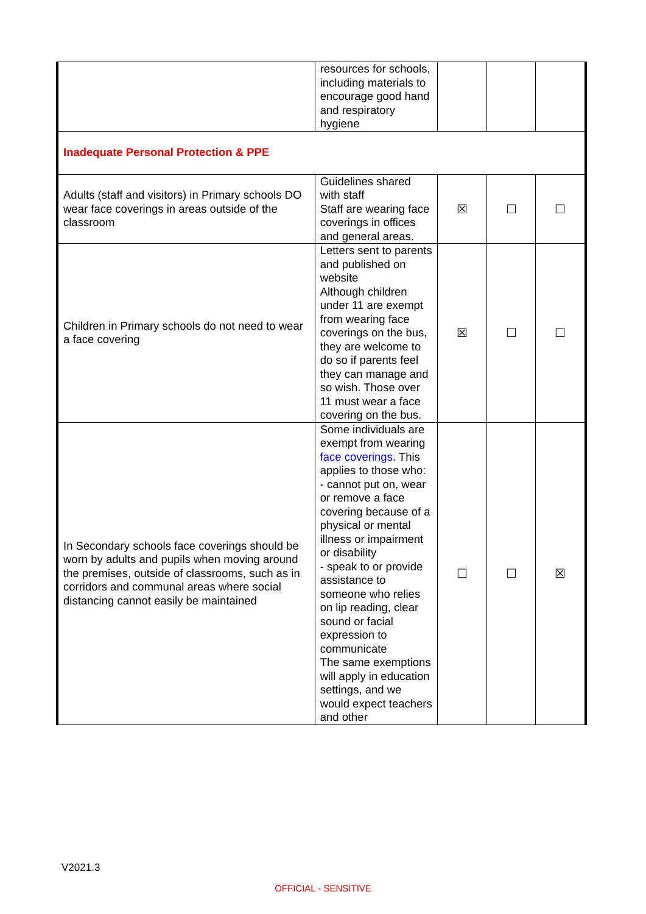| | resources for schools, including materials to encourage good hand and respiratory hygiene | | | |
| Inadequate Personal Protection & PPE | | | | |
| Adults (staff and visitors) in Primary schools DO wear face coverings in areas outside of the classroom | Guidelines shared with staff Staff are wearing face coverings in offices and general areas. | ☒ | ☐ | ☐ |
| Children in Primary schools do not need to wear a face covering | Letters sent to parents and published on website Although children under 11 are exempt from wearing face coverings on the bus, they are welcome to do so if parents feel they can manage and so wish. Those over 11 must wear a face covering on the bus. | ☒ | ☐ | ☐ |
| In Secondary schools face coverings should be worn by adults and pupils when moving around the premises, outside of classrooms, such as in corridors and communal areas where social distancing cannot easily be maintained | Some individuals are exempt from wearing face coverings . This applies to those who: - cannot put on, wear or remove a face covering because of a physical or mental illness or impairment or disability - speak to or provide assistance to someone who relies on lip reading, clear sound or facial expression to communicate The same exemptions will apply in education settings, and we would expect teachers and other | ☐ | ☐ | ☒ |
V2021.3
OFFICIAL - SENSITIVE